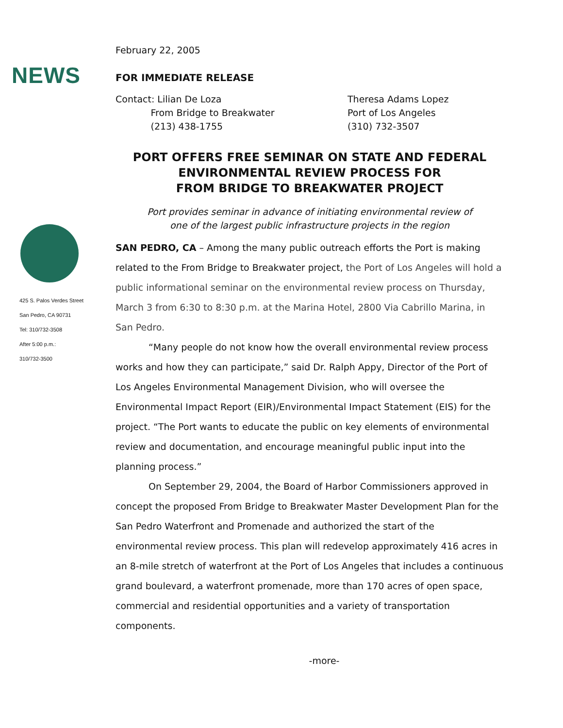NEWS
425 S. Palos Verdes Street
San Pedro, CA 90731
Tel: 310/732-3508
After 5:00 p.m.:
310/732-3500
February 22, 2005
FOR IMMEDIATE RELEASE
Contact: Lilian De Loza
From Bridge to Breakwater
(213) 438-1755
Theresa Adams Lopez
Port of Los Angeles
(310) 732-3507
PORT OFFERS FREE SEMINAR ON STATE AND FEDERAL
ENVIRONMENTAL REVIEW PROCESS FOR
FROM BRIDGE TO BREAKWATER PROJECT
Port provides seminar in advance of initiating environmental review of
one of the largest public infrastructure projects in the region
SAN PEDRO, CA – Among the many public outreach efforts the Port is making related to the From Bridge to Breakwater project, the Port of Los Angeles will hold a public informational seminar on the environmental review process on Thursday, March 3 from 6:30 to 8:30 p.m. at the Marina Hotel, 2800 Via Cabrillo Marina, in San Pedro.
“Many people do not know how the overall environmental review process works and how they can participate,” said Dr. Ralph Appy, Director of the Port of Los Angeles Environmental Management Division, who will oversee the Environmental Impact Report (EIR)/Environmental Impact Statement (EIS) for the project. “The Port wants to educate the public on key elements of environmental review and documentation, and encourage meaningful public input into the planning process.”
On September 29, 2004, the Board of Harbor Commissioners approved in concept the proposed From Bridge to Breakwater Master Development Plan for the San Pedro Waterfront and Promenade and authorized the start of the environmental review process. This plan will redevelop approximately 416 acres in an 8-mile stretch of waterfront at the Port of Los Angeles that includes a continuous grand boulevard, a waterfront promenade, more than 170 acres of open space, commercial and residential opportunities and a variety of transportation components.
-more-